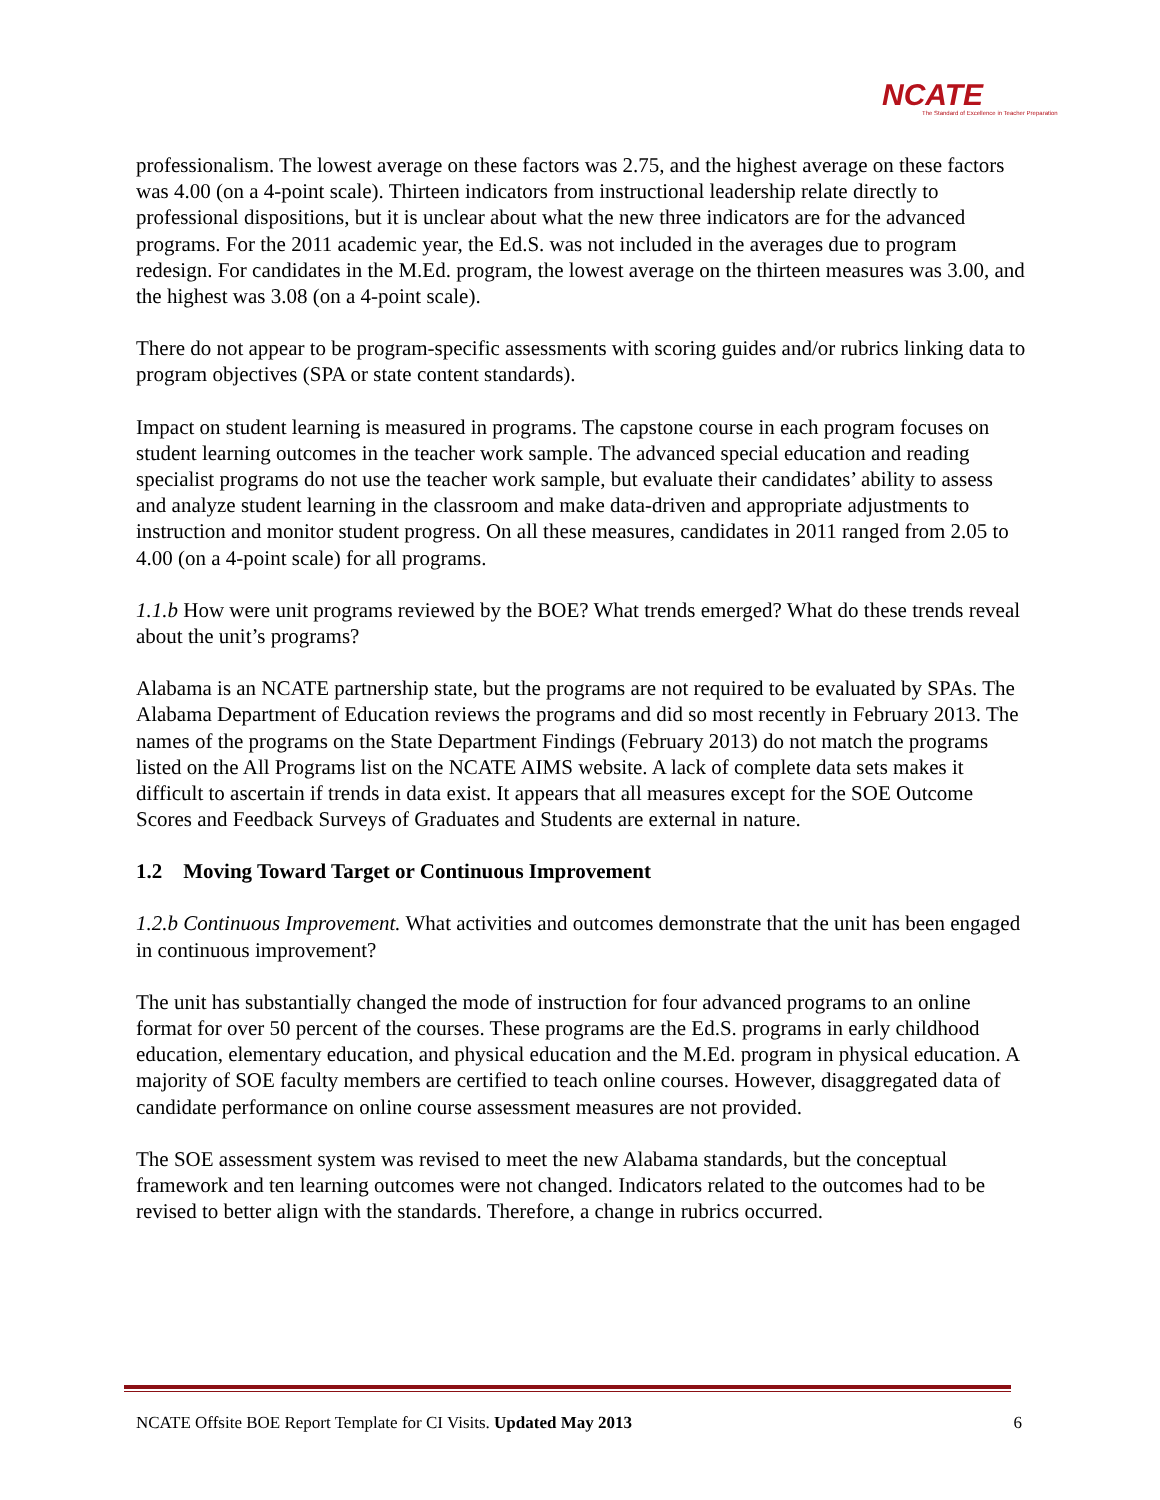NCATE
The Standard of Excellence in Teacher Preparation
professionalism. The lowest average on these factors was 2.75, and the highest average on these factors was 4.00 (on a 4-point scale). Thirteen indicators from instructional leadership relate directly to professional dispositions, but it is unclear about what the new three indicators are for the advanced programs. For the 2011 academic year, the Ed.S. was not included in the averages due to program redesign. For candidates in the M.Ed. program, the lowest average on the thirteen measures was 3.00, and the highest was 3.08 (on a 4-point scale).
There do not appear to be program-specific assessments with scoring guides and/or rubrics linking data to program objectives (SPA or state content standards).
Impact on student learning is measured in programs. The capstone course in each program focuses on student learning outcomes in the teacher work sample. The advanced special education and reading specialist programs do not use the teacher work sample, but evaluate their candidates’ ability to assess and analyze student learning in the classroom and make data-driven and appropriate adjustments to instruction and monitor student progress. On all these measures, candidates in 2011 ranged from 2.05 to 4.00 (on a 4-point scale) for all programs.
1.1.b How were unit programs reviewed by the BOE? What trends emerged? What do these trends reveal about the unit’s programs?
Alabama is an NCATE partnership state, but the programs are not required to be evaluated by SPAs. The Alabama Department of Education reviews the programs and did so most recently in February 2013. The names of the programs on the State Department Findings (February 2013) do not match the programs listed on the All Programs list on the NCATE AIMS website. A lack of complete data sets makes it difficult to ascertain if trends in data exist. It appears that all measures except for the SOE Outcome Scores and Feedback Surveys of Graduates and Students are external in nature.
1.2 Moving Toward Target or Continuous Improvement
1.2.b Continuous Improvement. What activities and outcomes demonstrate that the unit has been engaged in continuous improvement?
The unit has substantially changed the mode of instruction for four advanced programs to an online format for over 50 percent of the courses. These programs are the Ed.S. programs in early childhood education, elementary education, and physical education and the M.Ed. program in physical education. A majority of SOE faculty members are certified to teach online courses. However, disaggregated data of candidate performance on online course assessment measures are not provided.
The SOE assessment system was revised to meet the new Alabama standards, but the conceptual framework and ten learning outcomes were not changed. Indicators related to the outcomes had to be revised to better align with the standards. Therefore, a change in rubrics occurred.
NCATE Offsite BOE Report Template for CI Visits. Updated May 2013 6